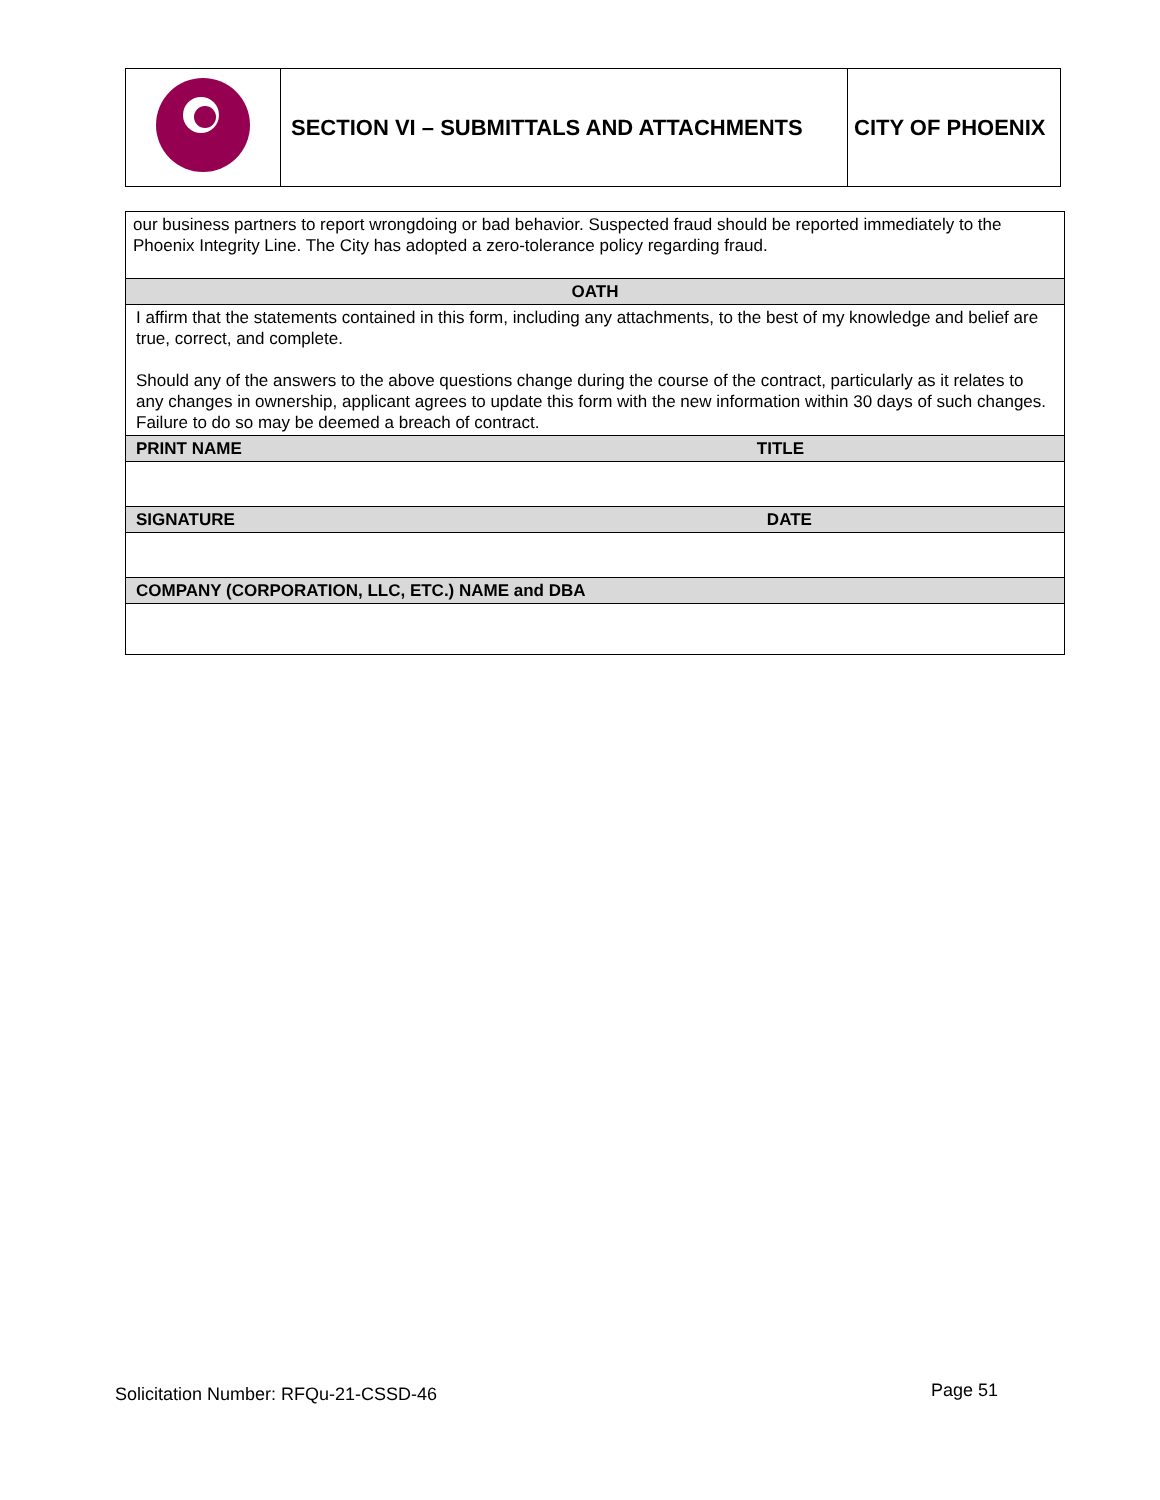| | SECTION VI – SUBMITTALS AND ATTACHMENTS | CITY OF PHOENIX |
| our business partners to report wrongdoing or bad behavior. Suspected fraud should be reported immediately to the Phoenix Integrity Line. The City has adopted a zero-tolerance policy regarding fraud. |
| OATH |
| I affirm that the statements contained in this form, including any attachments, to the best of my knowledge and belief are true, correct, and complete. Should any of the answers to the above questions change during the course of the contract, particularly as it relates to any changes in ownership, applicant agrees to update this form with the new information within 30 days of such changes. Failure to do so may be deemed a breach of contract. |
| PRINT NAME TITLE |
| SIGNATURE DATE |
| COMPANY (CORPORATION, LLC, ETC.) NAME and DBA |
Solicitation Number: RFQu-21-CSSD-46
Page 51